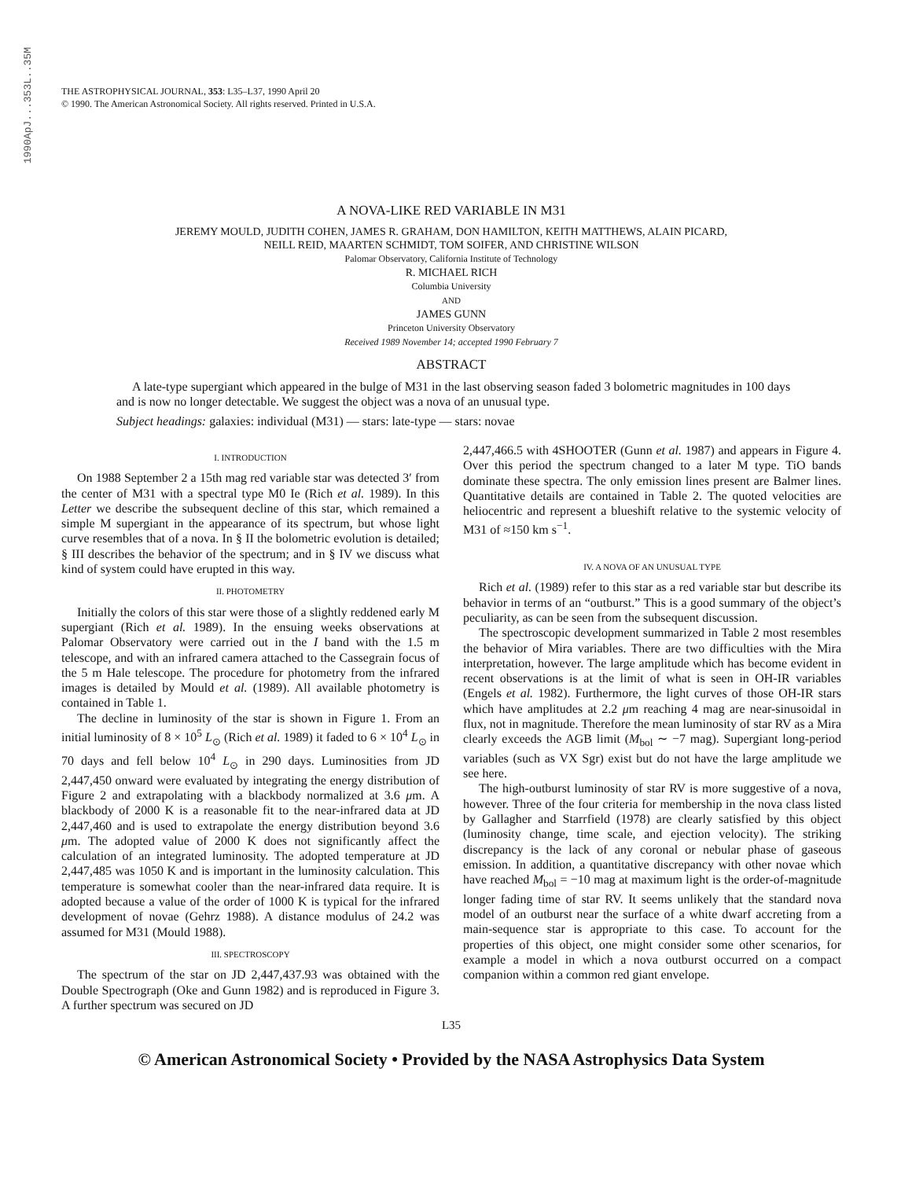1990ApJ...353L..35M
THE ASTROPHYSICAL JOURNAL, 353: L35–L37, 1990 April 20
© 1990. The American Astronomical Society. All rights reserved. Printed in U.S.A.
A NOVA-LIKE RED VARIABLE IN M31
JEREMY MOULD, JUDITH COHEN, JAMES R. GRAHAM, DON HAMILTON, KEITH MATTHEWS, ALAIN PICARD,
NEILL REID, MAARTEN SCHMIDT, TOM SOIFER, AND CHRISTINE WILSON
Palomar Observatory, California Institute of Technology
R. MICHAEL RICH
Columbia University
AND
JAMES GUNN
Princeton University Observatory
Received 1989 November 14; accepted 1990 February 7
ABSTRACT
A late-type supergiant which appeared in the bulge of M31 in the last observing season faded 3 bolometric magnitudes in 100 days and is now no longer detectable. We suggest the object was a nova of an unusual type.
Subject headings: galaxies: individual (M31) — stars: late-type — stars: novae
I. INTRODUCTION
On 1988 September 2 a 15th mag red variable star was detected 3′ from the center of M31 with a spectral type M0 Ie (Rich et al. 1989). In this Letter we describe the subsequent decline of this star, which remained a simple M supergiant in the appearance of its spectrum, but whose light curve resembles that of a nova. In § II the bolometric evolution is detailed; § III describes the behavior of the spectrum; and in § IV we discuss what kind of system could have erupted in this way.
II. PHOTOMETRY
Initially the colors of this star were those of a slightly reddened early M supergiant (Rich et al. 1989). In the ensuing weeks observations at Palomar Observatory were carried out in the I band with the 1.5 m telescope, and with an infrared camera attached to the Cassegrain focus of the 5 m Hale telescope. The procedure for photometry from the infrared images is detailed by Mould et al. (1989). All available photometry is contained in Table 1.
The decline in luminosity of the star is shown in Figure 1. From an initial luminosity of 8 × 10<sup>5</sup> L<sub>⊙</sub> (Rich et al. 1989) it faded to 6 × 10<sup>4</sup> L<sub>⊙</sub> in 70 days and fell below 10<sup>4</sup> L<sub>⊙</sub> in 290 days. Luminosities from JD 2,447,450 onward were evaluated by integrating the energy distribution of Figure 2 and extrapolating with a blackbody normalized at 3.6 μm. A blackbody of 2000 K is a reasonable fit to the near-infrared data at JD 2,447,460 and is used to extrapolate the energy distribution beyond 3.6 μm. The adopted value of 2000 K does not significantly affect the calculation of an integrated luminosity. The adopted temperature at JD 2,447,485 was 1050 K and is important in the luminosity calculation. This temperature is somewhat cooler than the near-infrared data require. It is adopted because a value of the order of 1000 K is typical for the infrared development of novae (Gehrz 1988). A distance modulus of 24.2 was assumed for M31 (Mould 1988).
III. SPECTROSCOPY
The spectrum of the star on JD 2,447,437.93 was obtained with the Double Spectrograph (Oke and Gunn 1982) and is reproduced in Figure 3. A further spectrum was secured on JD
2,447,466.5 with 4SHOOTER (Gunn et al. 1987) and appears in Figure 4. Over this period the spectrum changed to a later M type. TiO bands dominate these spectra. The only emission lines present are Balmer lines. Quantitative details are contained in Table 2. The quoted velocities are heliocentric and represent a blueshift relative to the systemic velocity of M31 of ≈150 km s<sup>−1</sup>.
IV. A NOVA OF AN UNUSUAL TYPE
Rich et al. (1989) refer to this star as a red variable star but describe its behavior in terms of an “outburst.” This is a good summary of the object’s peculiarity, as can be seen from the subsequent discussion.
The spectroscopic development summarized in Table 2 most resembles the behavior of Mira variables. There are two difficulties with the Mira interpretation, however. The large amplitude which has become evident in recent observations is at the limit of what is seen in OH-IR variables (Engels et al. 1982). Furthermore, the light curves of those OH-IR stars which have amplitudes at 2.2 μm reaching 4 mag are near-sinusoidal in flux, not in magnitude. Therefore the mean luminosity of star RV as a Mira clearly exceeds the AGB limit (M<sub>bol</sub> ∼ −7 mag). Supergiant long-period variables (such as VX Sgr) exist but do not have the large amplitude we see here.
The high-outburst luminosity of star RV is more suggestive of a nova, however. Three of the four criteria for membership in the nova class listed by Gallagher and Starrfield (1978) are clearly satisfied by this object (luminosity change, time scale, and ejection velocity). The striking discrepancy is the lack of any coronal or nebular phase of gaseous emission. In addition, a quantitative discrepancy with other novae which have reached M<sub>bol</sub> = −10 mag at maximum light is the order-of-magnitude longer fading time of star RV. It seems unlikely that the standard nova model of an outburst near the surface of a white dwarf accreting from a main-sequence star is appropriate to this case. To account for the properties of this object, one might consider some other scenarios, for example a model in which a nova outburst occurred on a compact companion within a common red giant envelope.
L35
© American Astronomical Society • Provided by the NASA Astrophysics Data System